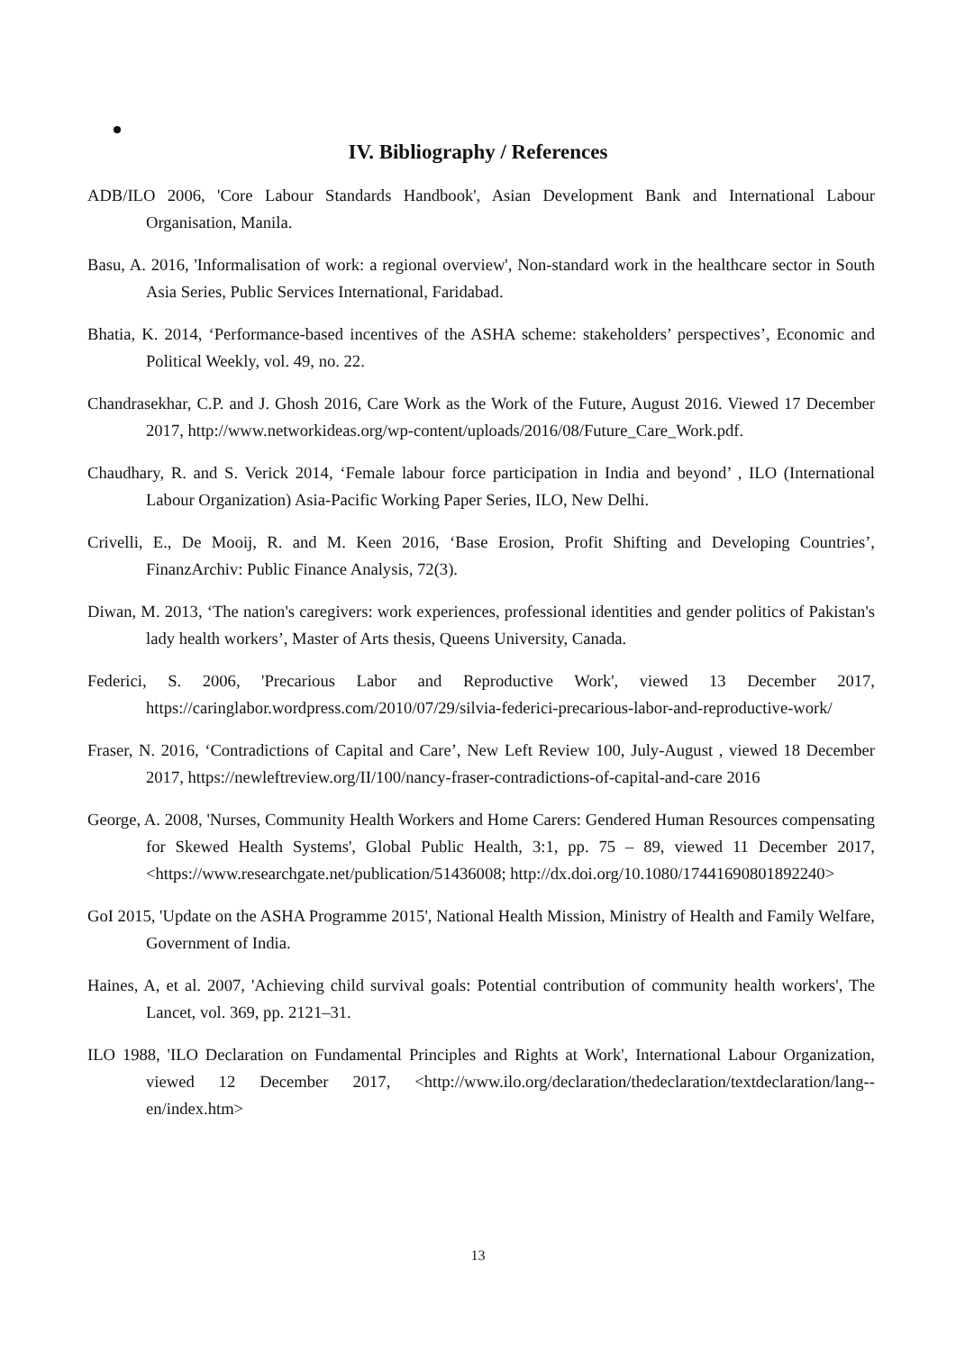IV. Bibliography / References
ADB/ILO 2006, 'Core Labour Standards Handbook', Asian Development Bank and International Labour Organisation, Manila.
Basu, A. 2016, 'Informalisation of work: a regional overview', Non-standard work in the healthcare sector in South Asia Series, Public Services International, Faridabad.
Bhatia, K. 2014, ‘Performance-based incentives of the ASHA scheme: stakeholders’ perspectives’, Economic and Political Weekly, vol. 49, no. 22.
Chandrasekhar, C.P. and J. Ghosh 2016, Care Work as the Work of the Future, August 2016. Viewed 17 December 2017, http://www.networkideas.org/wp-content/uploads/2016/08/Future_Care_Work.pdf.
Chaudhary, R. and S. Verick 2014, ‘Female labour force participation in India and beyond’ , ILO (International Labour Organization) Asia-Pacific Working Paper Series, ILO, New Delhi.
Crivelli, E., De Mooij, R. and M. Keen 2016, ‘Base Erosion, Profit Shifting and Developing Countries’, FinanzArchiv: Public Finance Analysis, 72(3).
Diwan, M. 2013, ‘The nation's caregivers: work experiences, professional identities and gender politics of Pakistan's lady health workers’, Master of Arts thesis, Queens University, Canada.
Federici, S. 2006, 'Precarious Labor and Reproductive Work', viewed 13 December 2017, https://caringlabor.wordpress.com/2010/07/29/silvia-federici-precarious-labor-and-reproductive-work/
Fraser, N. 2016, ‘Contradictions of Capital and Care’, New Left Review 100, July-August , viewed 18 December 2017, https://newleftreview.org/II/100/nancy-fraser-contradictions-of-capital-and-care 2016
George, A. 2008, 'Nurses, Community Health Workers and Home Carers: Gendered Human Resources compensating for Skewed Health Systems', Global Public Health, 3:1, pp. 75 – 89, viewed 11 December 2017, <https://www.researchgate.net/publication/51436008; http://dx.doi.org/10.1080/17441690801892240>
GoI 2015, 'Update on the ASHA Programme 2015', National Health Mission, Ministry of Health and Family Welfare, Government of India.
Haines, A, et al. 2007, 'Achieving child survival goals: Potential contribution of community health workers', The Lancet, vol. 369, pp. 2121–31.
ILO 1988, 'ILO Declaration on Fundamental Principles and Rights at Work', International Labour Organization, viewed 12 December 2017, <http://www.ilo.org/declaration/thedeclaration/textdeclaration/lang--en/index.htm>
13